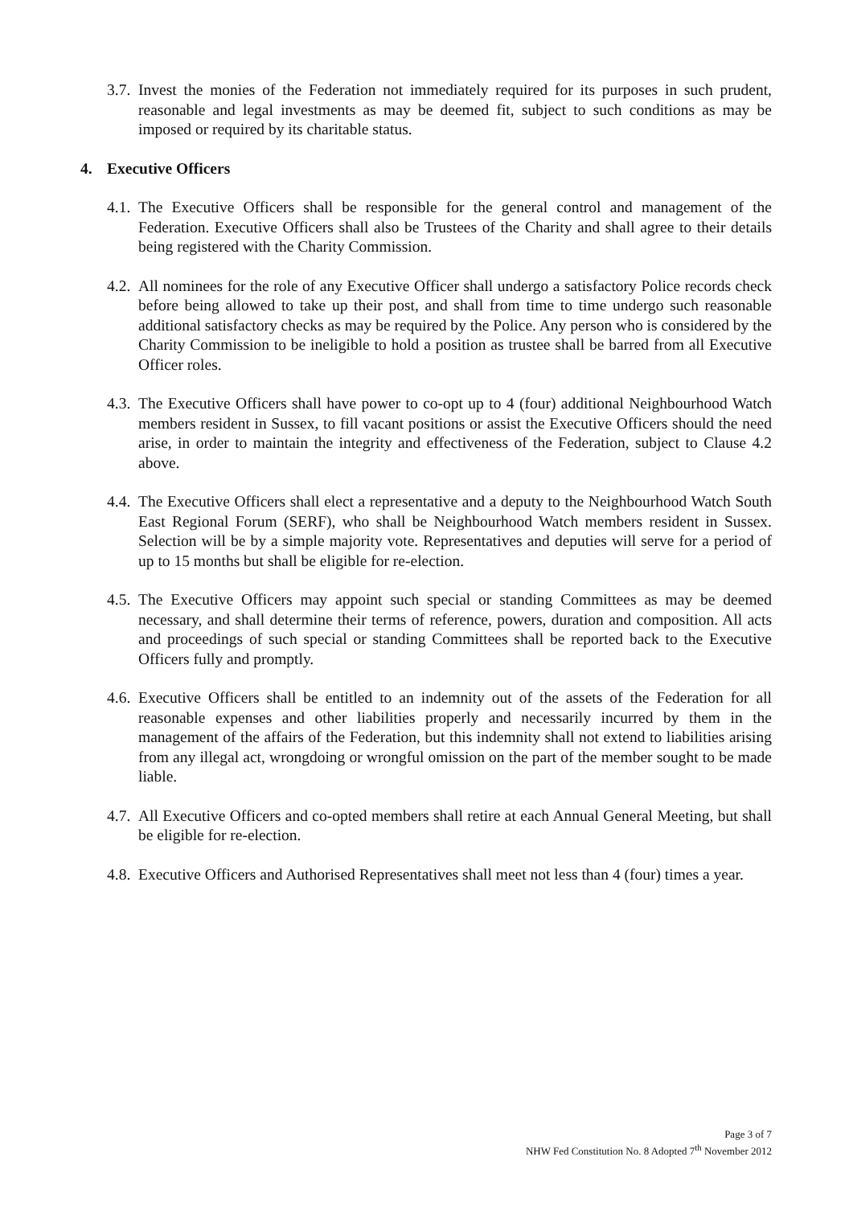3.7.
Invest the monies of the Federation not immediately required for its purposes in such prudent, reasonable and legal investments as may be deemed fit, subject to such conditions as may be imposed or required by its charitable status.
4. Executive Officers
4.1.
The Executive Officers shall be responsible for the general control and management of the Federation. Executive Officers shall also be Trustees of the Charity and shall agree to their details being registered with the Charity Commission.
4.2.
All nominees for the role of any Executive Officer shall undergo a satisfactory Police records check before being allowed to take up their post, and shall from time to time undergo such reasonable additional satisfactory checks as may be required by the Police. Any person who is considered by the Charity Commission to be ineligible to hold a position as trustee shall be barred from all Executive Officer roles.
4.3.
The Executive Officers shall have power to co-opt up to 4 (four) additional Neighbourhood Watch members resident in Sussex, to fill vacant positions or assist the Executive Officers should the need arise, in order to maintain the integrity and effectiveness of the Federation, subject to Clause 4.2 above.
4.4.
The Executive Officers shall elect a representative and a deputy to the Neighbourhood Watch South East Regional Forum (SERF), who shall be Neighbourhood Watch members resident in Sussex. Selection will be by a simple majority vote. Representatives and deputies will serve for a period of up to 15 months but shall be eligible for re-election.
4.5.
The Executive Officers may appoint such special or standing Committees as may be deemed necessary, and shall determine their terms of reference, powers, duration and composition. All acts and proceedings of such special or standing Committees shall be reported back to the Executive Officers fully and promptly.
4.6.
Executive Officers shall be entitled to an indemnity out of the assets of the Federation for all reasonable expenses and other liabilities properly and necessarily incurred by them in the management of the affairs of the Federation, but this indemnity shall not extend to liabilities arising from any illegal act, wrongdoing or wrongful omission on the part of the member sought to be made liable.
4.7.
All Executive Officers and co-opted members shall retire at each Annual General Meeting, but shall be eligible for re-election.
4.8.
Executive Officers and Authorised Representatives shall meet not less than 4 (four) times a year.
Page 3 of 7
NHW Fed Constitution No. 8 Adopted 7<sup>th</sup> November 2012